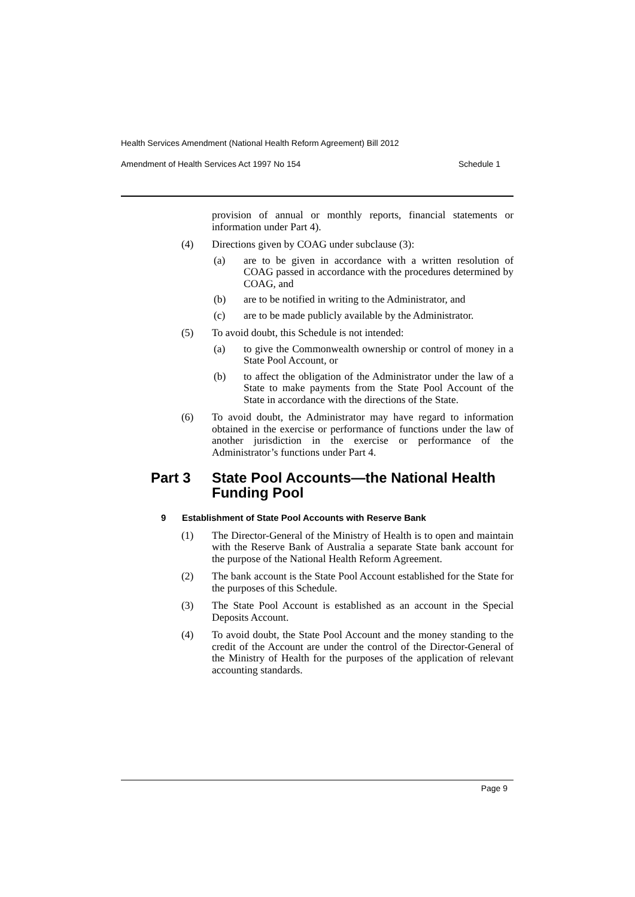Health Services Amendment (National Health Reform Agreement) Bill 2012
Amendment of Health Services Act 1997 No 154 Schedule 1
provision of annual or monthly reports, financial statements or information under Part 4).
(4) Directions given by COAG under subclause (3):
(a) are to be given in accordance with a written resolution of COAG passed in accordance with the procedures determined by COAG, and
(b) are to be notified in writing to the Administrator, and
(c) are to be made publicly available by the Administrator.
(5) To avoid doubt, this Schedule is not intended:
(a) to give the Commonwealth ownership or control of money in a State Pool Account, or
(b) to affect the obligation of the Administrator under the law of a State to make payments from the State Pool Account of the State in accordance with the directions of the State.
(6) To avoid doubt, the Administrator may have regard to information obtained in the exercise or performance of functions under the law of another jurisdiction in the exercise or performance of the Administrator’s functions under Part 4.
Part 3 State Pool Accounts—the National Health Funding Pool
9 Establishment of State Pool Accounts with Reserve Bank
(1) The Director-General of the Ministry of Health is to open and maintain with the Reserve Bank of Australia a separate State bank account for the purpose of the National Health Reform Agreement.
(2) The bank account is the State Pool Account established for the State for the purposes of this Schedule.
(3) The State Pool Account is established as an account in the Special Deposits Account.
(4) To avoid doubt, the State Pool Account and the money standing to the credit of the Account are under the control of the Director-General of the Ministry of Health for the purposes of the application of relevant accounting standards.
Page 9